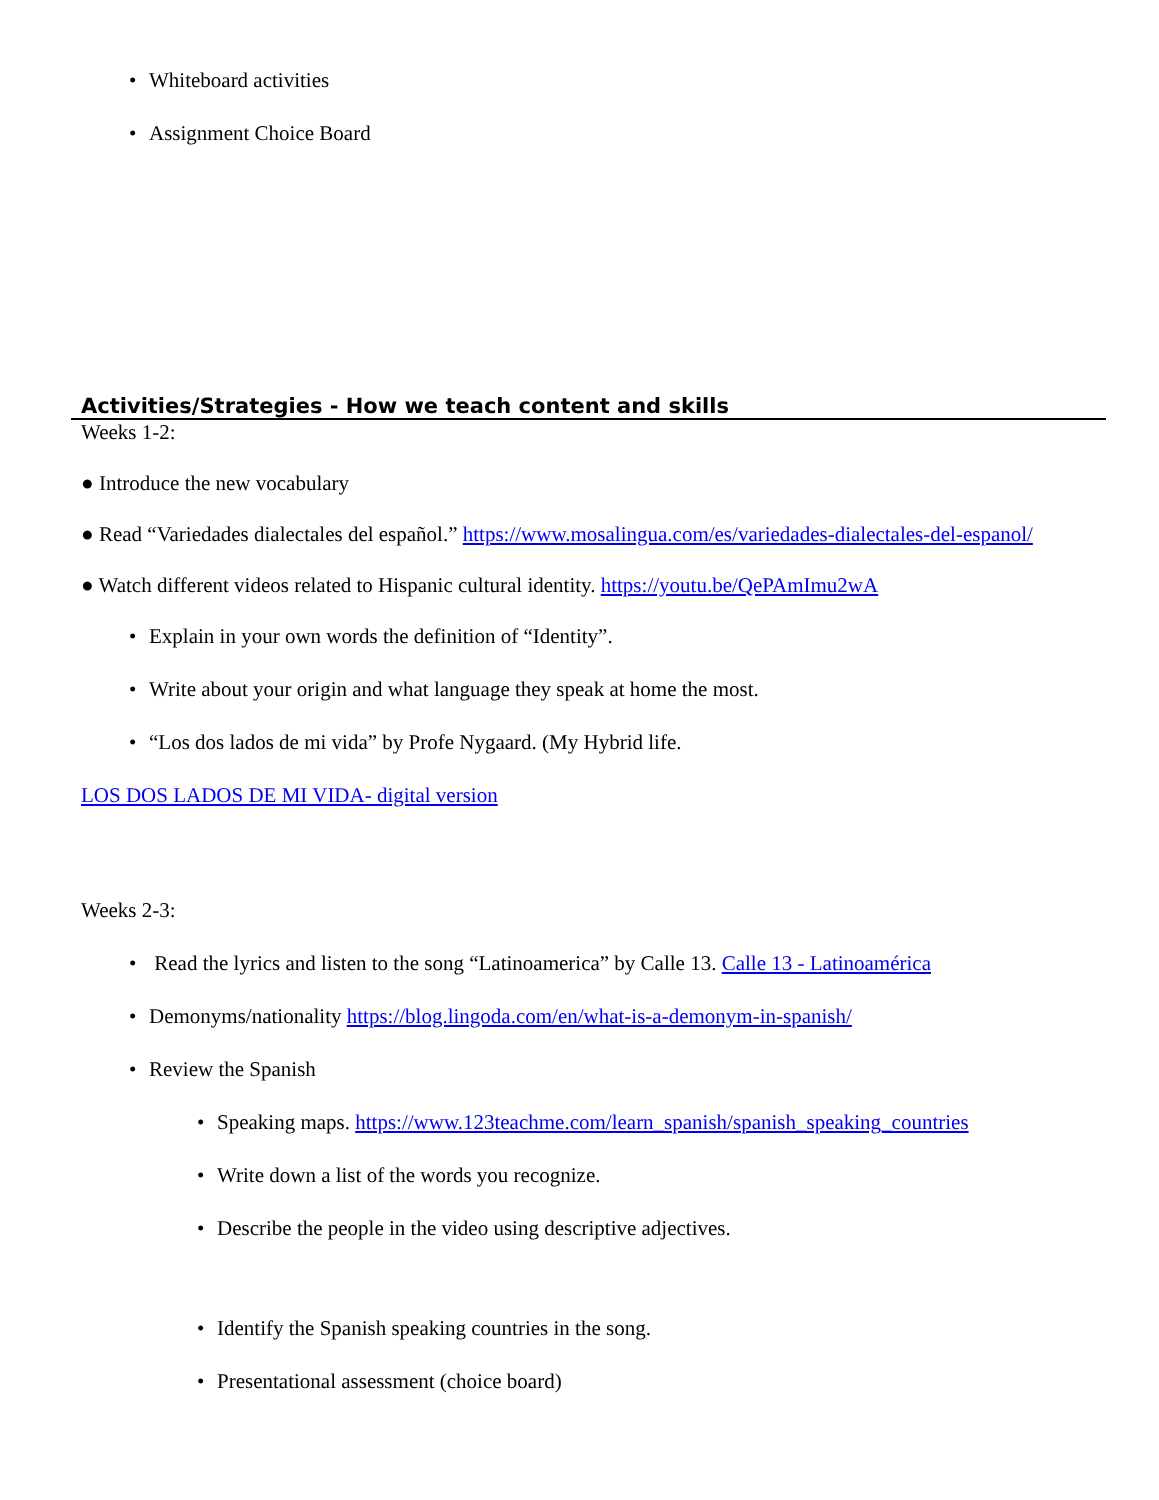• Whiteboard activities
• Assignment Choice Board
Activities/Strategies - How we teach content and skills
Weeks 1-2:
● Introduce the new vocabulary
● Read “Variedades dialectales del español.” https://www.mosalingua.com/es/variedades-dialectales-del-espanol/
● Watch different videos related to Hispanic cultural identity. https://youtu.be/QePAmImu2wA
• Explain in your own words the definition of “Identity”.
• Write about your origin and what language they speak at home the most.
• “Los dos lados de mi vida” by Profe Nygaard. (My Hybrid life.
LOS DOS LADOS DE MI VIDA- digital version
Weeks 2-3:
• Read the lyrics and listen to the song “Latinoamerica” by Calle 13. Calle 13 - Latinoamérica
• Demonyms/nationality https://blog.lingoda.com/en/what-is-a-demonym-in-spanish/
• Review the Spanish
• Speaking maps. https://www.123teachme.com/learn_spanish/spanish_speaking_countries
• Write down a list of the words you recognize.
• Describe the people in the video using descriptive adjectives.
• Identify the Spanish speaking countries in the song.
• Presentational assessment (choice board)